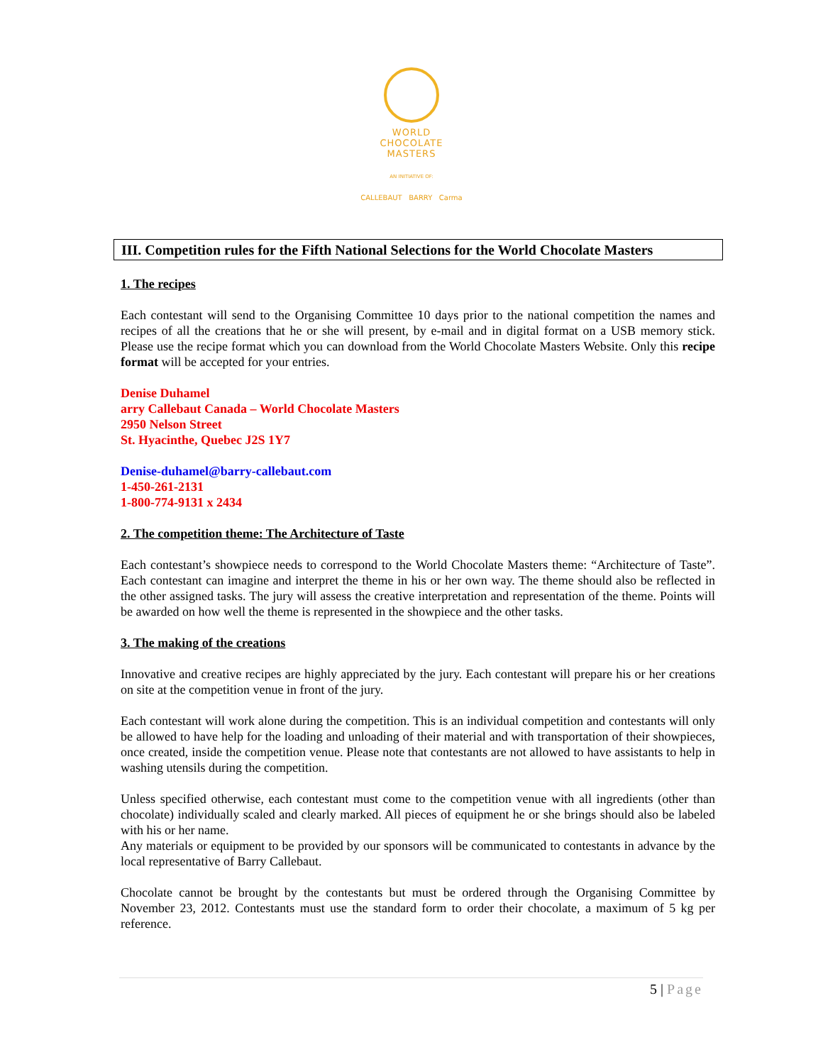WORLD
CHOCOLATE
MASTERS
AN INITIATIVE OF:
CALLEBAUT BARRY Carma
III. Competition rules for the Fifth National Selections for the World Chocolate Masters
1. The recipes
Each contestant will send to the Organising Committee 10 days prior to the national competition the names and recipes of all the creations that he or she will present, by e-mail and in digital format on a USB memory stick. Please use the recipe format which you can download from the World Chocolate Masters Website. Only this recipe format will be accepted for your entries.
Denise Duhamel
arry Callebaut Canada – World Chocolate Masters
2950 Nelson Street
St. Hyacinthe, Quebec J2S 1Y7
Denise-duhamel@barry-callebaut.com
1-450-261-2131
1-800-774-9131 x 2434
2. The competition theme: The Architecture of Taste
Each contestant’s showpiece needs to correspond to the World Chocolate Masters theme: “Architecture of Taste”. Each contestant can imagine and interpret the theme in his or her own way. The theme should also be reflected in the other assigned tasks. The jury will assess the creative interpretation and representation of the theme. Points will be awarded on how well the theme is represented in the showpiece and the other tasks.
3. The making of the creations
Innovative and creative recipes are highly appreciated by the jury. Each contestant will prepare his or her creations on site at the competition venue in front of the jury.
Each contestant will work alone during the competition. This is an individual competition and contestants will only be allowed to have help for the loading and unloading of their material and with transportation of their showpieces, once created, inside the competition venue. Please note that contestants are not allowed to have assistants to help in washing utensils during the competition.
Unless specified otherwise, each contestant must come to the competition venue with all ingredients (other than chocolate) individually scaled and clearly marked. All pieces of equipment he or she brings should also be labeled with his or her name.
Any materials or equipment to be provided by our sponsors will be communicated to contestants in advance by the local representative of Barry Callebaut.
Chocolate cannot be brought by the contestants but must be ordered through the Organising Committee by November 23, 2012. Contestants must use the standard form to order their chocolate, a maximum of 5 kg per reference.
5 | Page